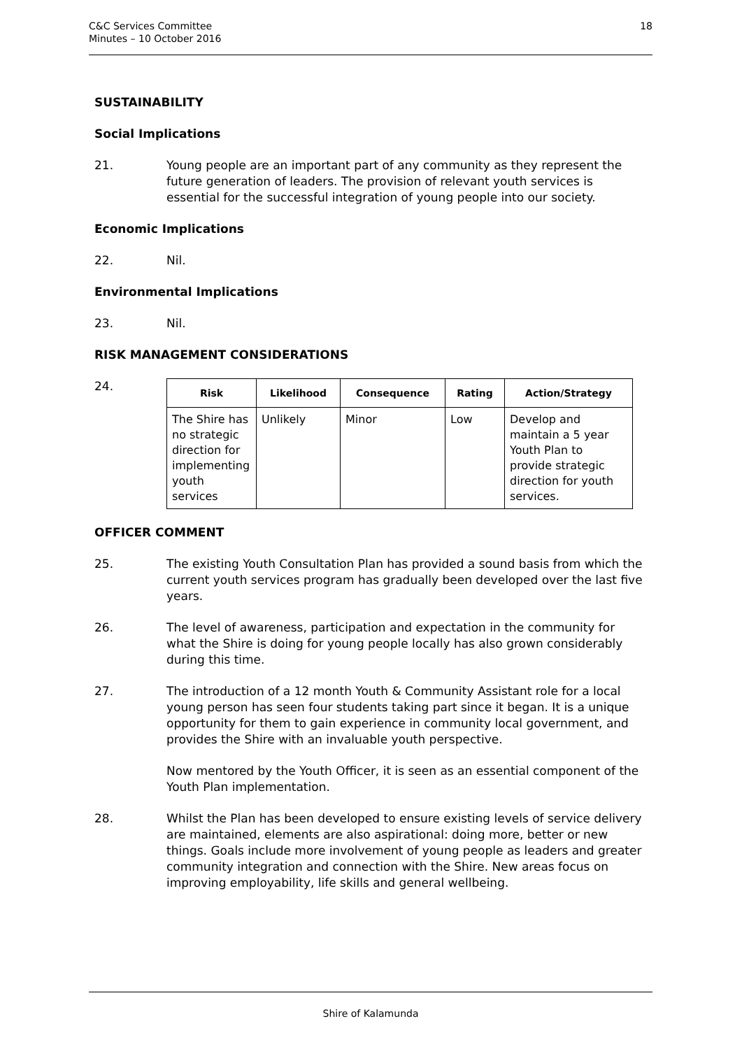C&C Services Committee
Minutes – 10 October 2016
18
SUSTAINABILITY
Social Implications
21. Young people are an important part of any community as they represent the future generation of leaders. The provision of relevant youth services is essential for the successful integration of young people into our society.
Economic Implications
22. Nil.
Environmental Implications
23. Nil.
RISK MANAGEMENT CONSIDERATIONS
24.
| Risk | Likelihood | Consequence | Rating | Action/Strategy |
| --- | --- | --- | --- | --- |
| The Shire has no strategic direction for implementing youth services | Unlikely | Minor | Low | Develop and maintain a 5 year Youth Plan to provide strategic direction for youth services. |
OFFICER COMMENT
25. The existing Youth Consultation Plan has provided a sound basis from which the current youth services program has gradually been developed over the last five years.
26. The level of awareness, participation and expectation in the community for what the Shire is doing for young people locally has also grown considerably during this time.
27. The introduction of a 12 month Youth & Community Assistant role for a local young person has seen four students taking part since it began. It is a unique opportunity for them to gain experience in community local government, and provides the Shire with an invaluable youth perspective.
Now mentored by the Youth Officer, it is seen as an essential component of the Youth Plan implementation.
28. Whilst the Plan has been developed to ensure existing levels of service delivery are maintained, elements are also aspirational: doing more, better or new things. Goals include more involvement of young people as leaders and greater community integration and connection with the Shire. New areas focus on improving employability, life skills and general wellbeing.
Shire of Kalamunda